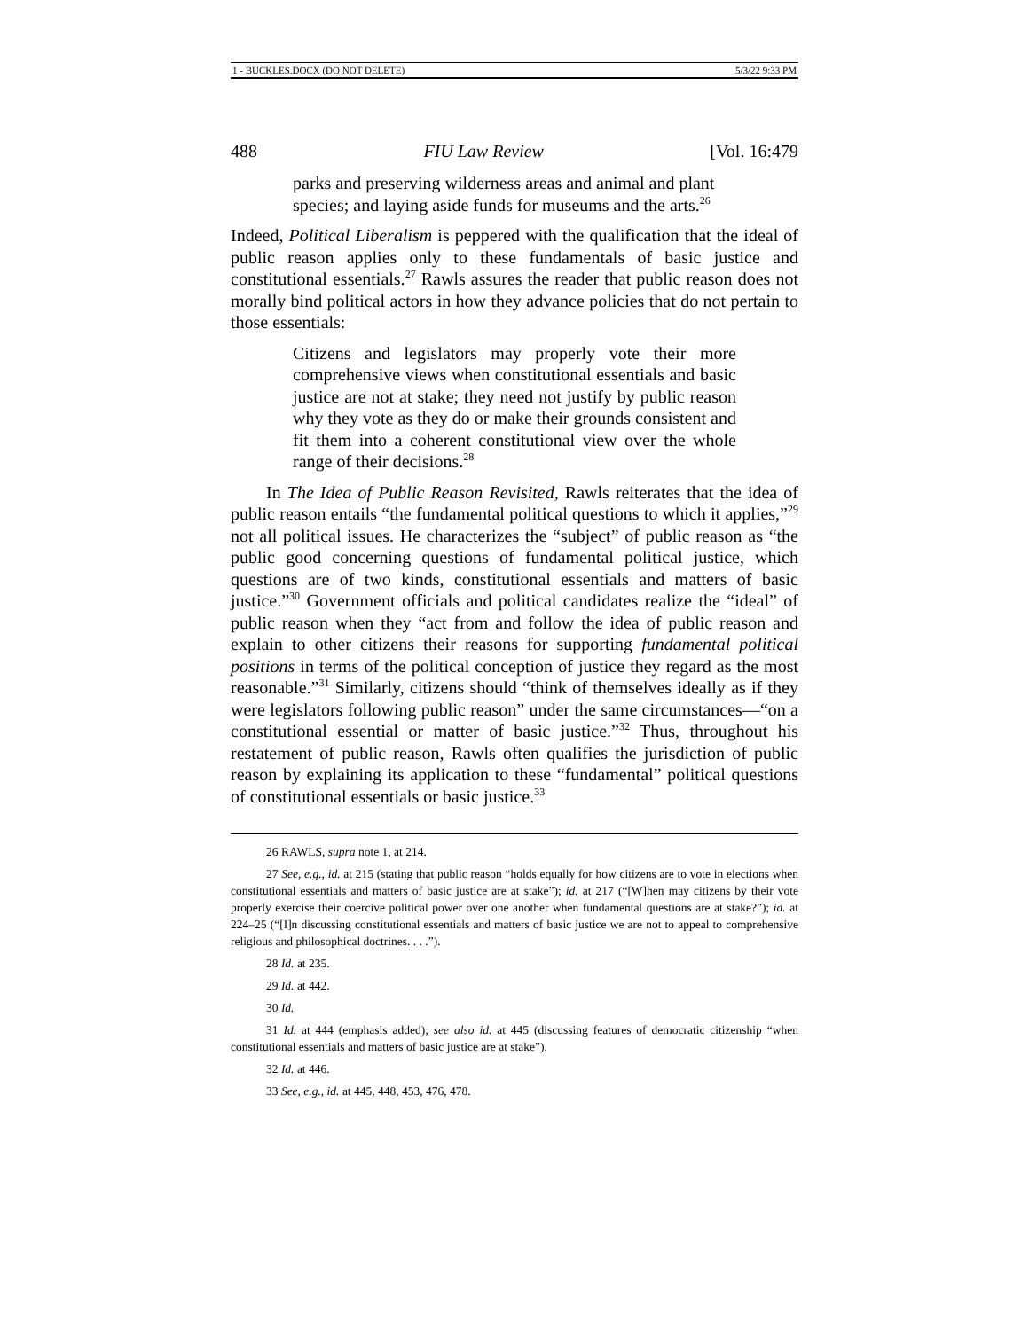1 - BUCKLES.DOCX (DO NOT DELETE) 5/3/22 9:33 PM
488 FIU Law Review [Vol. 16:479
parks and preserving wilderness areas and animal and plant species; and laying aside funds for museums and the arts.<sup>26</sup>
Indeed, Political Liberalism is peppered with the qualification that the ideal of public reason applies only to these fundamentals of basic justice and constitutional essentials.<sup>27</sup> Rawls assures the reader that public reason does not morally bind political actors in how they advance policies that do not pertain to those essentials:
Citizens and legislators may properly vote their more comprehensive views when constitutional essentials and basic justice are not at stake; they need not justify by public reason why they vote as they do or make their grounds consistent and fit them into a coherent constitutional view over the whole range of their decisions.<sup>28</sup>
In The Idea of Public Reason Revisited, Rawls reiterates that the idea of public reason entails “the fundamental political questions to which it applies,”<sup>29</sup> not all political issues. He characterizes the “subject” of public reason as “the public good concerning questions of fundamental political justice, which questions are of two kinds, constitutional essentials and matters of basic justice.”<sup>30</sup> Government officials and political candidates realize the “ideal” of public reason when they “act from and follow the idea of public reason and explain to other citizens their reasons for supporting fundamental political positions in terms of the political conception of justice they regard as the most reasonable.”<sup>31</sup> Similarly, citizens should “think of themselves ideally as if they were legislators following public reason” under the same circumstances—“on a constitutional essential or matter of basic justice.”<sup>32</sup> Thus, throughout his restatement of public reason, Rawls often qualifies the jurisdiction of public reason by explaining its application to these “fundamental” political questions of constitutional essentials or basic justice.<sup>33</sup>
26 RAWLS, supra note 1, at 214.
27 See, e.g., id. at 215 (stating that public reason “holds equally for how citizens are to vote in elections when constitutional essentials and matters of basic justice are at stake”); id. at 217 (“[W]hen may citizens by their vote properly exercise their coercive political power over one another when fundamental questions are at stake?”); id. at 224–25 (“[I]n discussing constitutional essentials and matters of basic justice we are not to appeal to comprehensive religious and philosophical doctrines. . . .”).
28 Id. at 235.
29 Id. at 442.
30 Id.
31 Id. at 444 (emphasis added); see also id. at 445 (discussing features of democratic citizenship “when constitutional essentials and matters of basic justice are at stake”).
32 Id. at 446.
33 See, e.g., id. at 445, 448, 453, 476, 478.